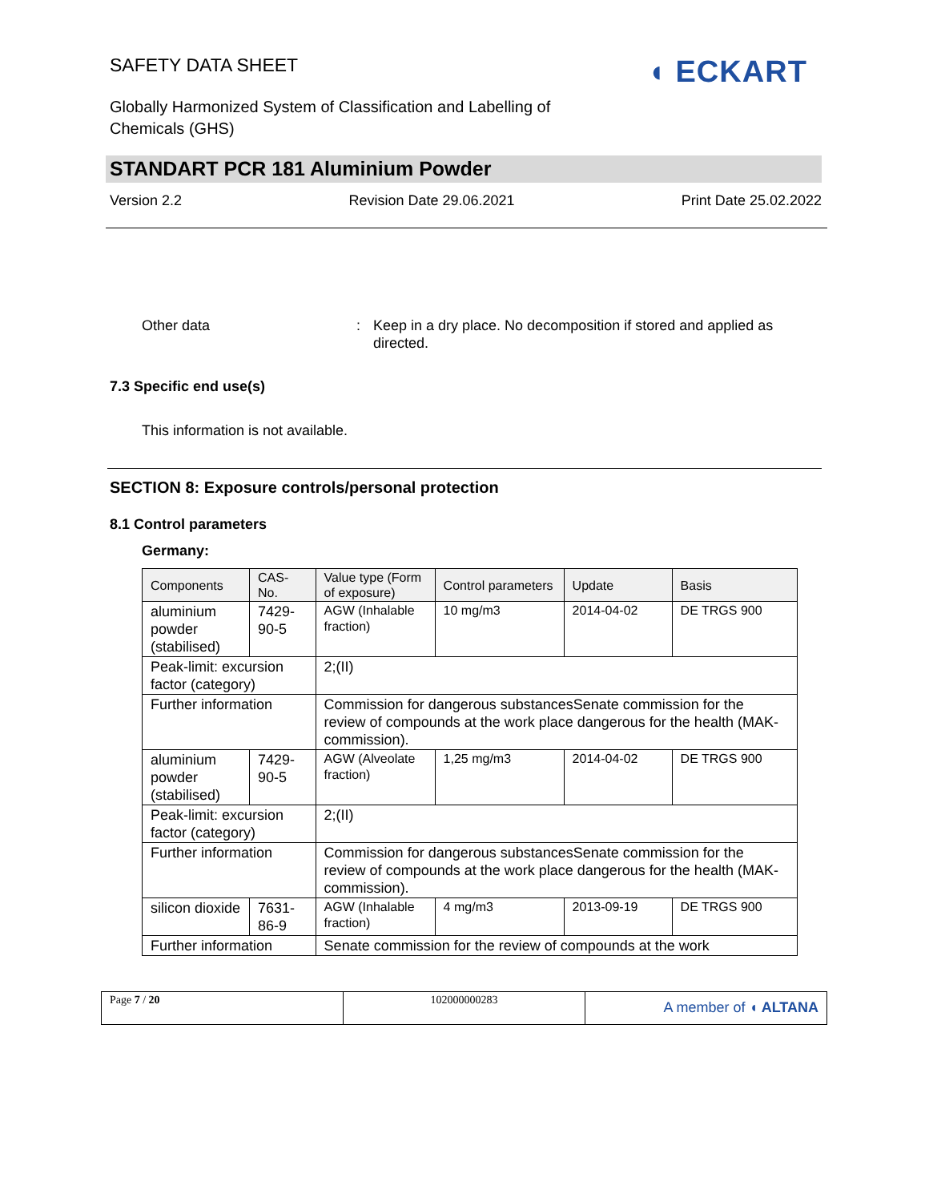SAFETY DATA SHEET ◖ ECKART
Globally Harmonized System of Classification and Labelling of Chemicals (GHS)
STANDART PCR 181 Aluminium Powder
Version 2.2 Revision Date 29.06.2021 Print Date 25.02.2022
Other data : Keep in a dry place. No decomposition if stored and applied as directed.
7.3 Specific end use(s)
This information is not available.
SECTION 8: Exposure controls/personal protection
8.1 Control parameters
Germany:
| Components | CAS-No. | Value type (Form of exposure) | Control parameters | Update | Basis |
| --- | --- | --- | --- | --- | --- |
| aluminium powder (stabilised) | 7429-90-5 | AGW (Inhalable fraction) | 10 mg/m3 | 2014-04-02 | DE TRGS 900 |
| Peak-limit: excursion factor (category) | | 2;(II) | | | |
| Further information | | Commission for dangerous substancesSenate commission for the review of compounds at the work place dangerous for the health (MAK-commission). | | | |
| aluminium powder (stabilised) | 7429-90-5 | AGW (Alveolate fraction) | 1,25 mg/m3 | 2014-04-02 | DE TRGS 900 |
| Peak-limit: excursion factor (category) | | 2;(II) | | | |
| Further information | | Commission for dangerous substancesSenate commission for the review of compounds at the work place dangerous for the health (MAK-commission). | | | |
| silicon dioxide | 7631-86-9 | AGW (Inhalable fraction) | 4 mg/m3 | 2013-09-19 | DE TRGS 900 |
| Further information | | Senate commission for the review of compounds at the work | | | |
Page 7 / 20 102000000283
A member of ◖ ALTANA